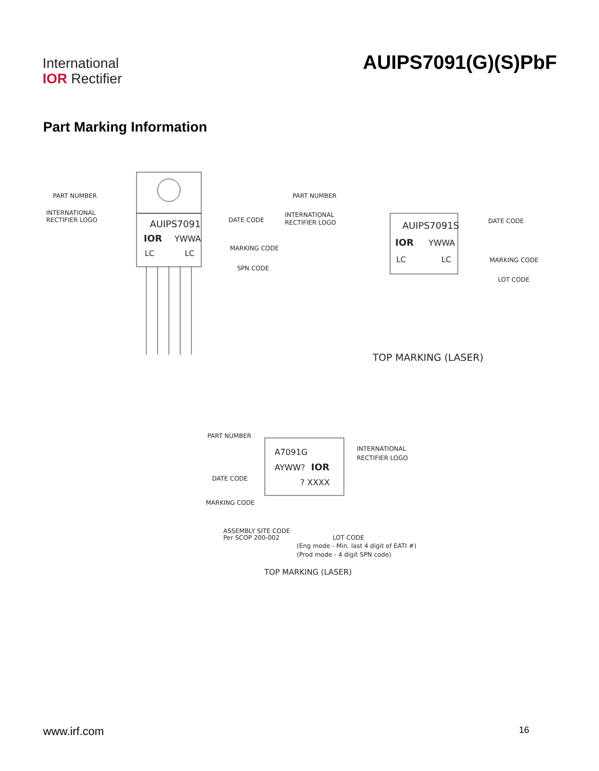International
IOR Rectifier
AUIPS7091(G)(S)PbF
Part Marking Information
PART NUMBER
INTERNATIONAL
RECTIFIER LOGO
DATE CODE
MARKING CODE
SPN CODE
AUIPS7091
IOR
YWWA
LC
LC
PART NUMBER
INTERNATIONAL
RECTIFIER LOGO
DATE CODE
MARKING CODE
LOT CODE
AUIPS7091S
IOR
YWWA
LC
LC
TOP MARKING (LASER)
PART NUMBER
DATE CODE
MARKING CODE
INTERNATIONAL
RECTIFIER LOGO
A7091G
AYWW?
IOR
? XXXX
ASSEMBLY SITE CODE
Per SCOP 200-002
LOT CODE
(Eng mode - Min. last 4 digit of EATI #)
(Prod mode - 4 digit SPN code)
TOP MARKING (LASER)
www.irf.com 16